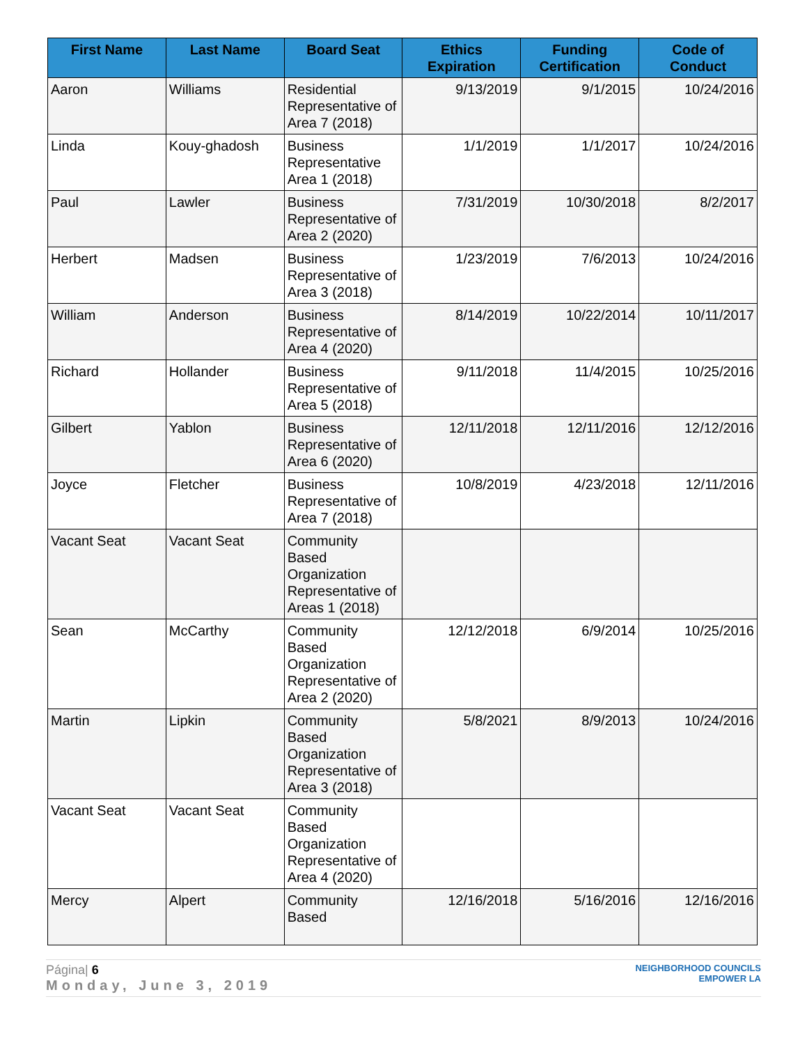| First Name | Last Name | Board Seat | Ethics Expiration | Funding Certification | Code of Conduct |
| --- | --- | --- | --- | --- | --- |
| Aaron | Williams | Residential Representative of Area 7 (2018) | 9/13/2019 | 9/1/2015 | 10/24/2016 |
| Linda | Kouy-ghadosh | Business Representative Area 1 (2018) | 1/1/2019 | 1/1/2017 | 10/24/2016 |
| Paul | Lawler | Business Representative of Area 2 (2020) | 7/31/2019 | 10/30/2018 | 8/2/2017 |
| Herbert | Madsen | Business Representative of Area 3 (2018) | 1/23/2019 | 7/6/2013 | 10/24/2016 |
| William | Anderson | Business Representative of Area 4 (2020) | 8/14/2019 | 10/22/2014 | 10/11/2017 |
| Richard | Hollander | Business Representative of Area 5 (2018) | 9/11/2018 | 11/4/2015 | 10/25/2016 |
| Gilbert | Yablon | Business Representative of Area 6 (2020) | 12/11/2018 | 12/11/2016 | 12/12/2016 |
| Joyce | Fletcher | Business Representative of Area 7 (2018) | 10/8/2019 | 4/23/2018 | 12/11/2016 |
| Vacant Seat | Vacant Seat | Community Based Organization Representative of Areas 1 (2018) | | | |
| Sean | McCarthy | Community Based Organization Representative of Area 2 (2020) | 12/12/2018 | 6/9/2014 | 10/25/2016 |
| Martin | Lipkin | Community Based Organization Representative of Area 3 (2018) | 5/8/2021 | 8/9/2013 | 10/24/2016 |
| Vacant Seat | Vacant Seat | Community Based Organization Representative of Area 4 (2020) | | | |
| Mercy | Alpert | Community Based | 12/16/2018 | 5/16/2016 | 12/16/2016 |
Página| 6
Monday, June 3, 2019
NEIGHBORHOOD COUNCILS
EMPOWER LA